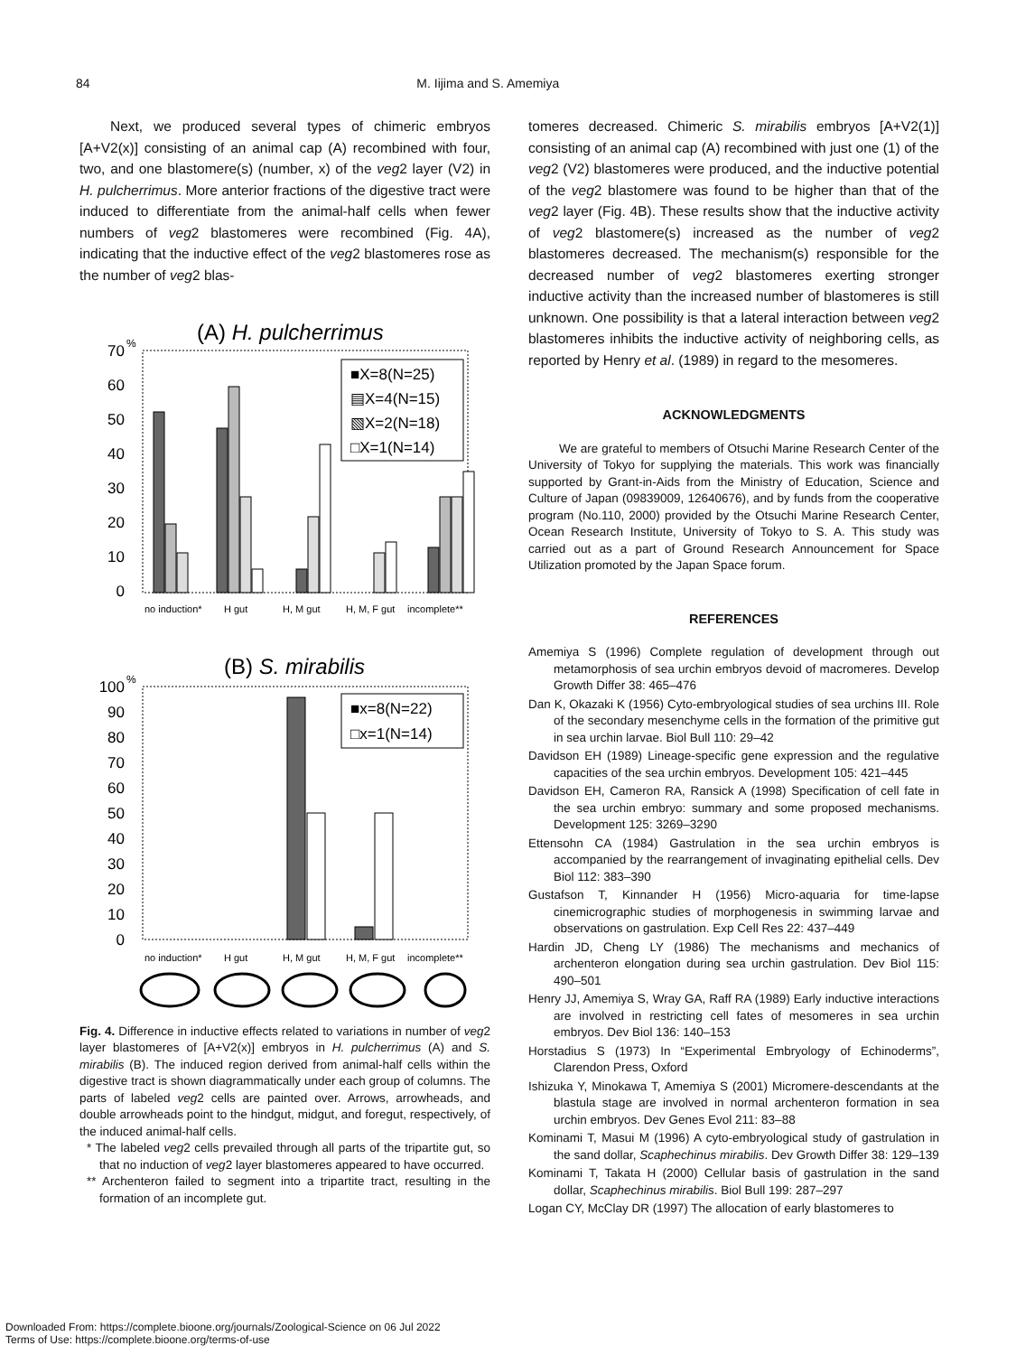84 M. Iijima and S. Amemiya
Next, we produced several types of chimeric embryos [A+V2(x)] consisting of an animal cap (A) recombined with four, two, and one blastomere(s) (number, x) of the veg2 layer (V2) in H. pulcherrimus. More anterior fractions of the digestive tract were induced to differentiate from the animal-half cells when fewer numbers of veg2 blastomeres were recombined (Fig. 4A), indicating that the inductive effect of the veg2 blastomeres rose as the number of veg2 blas-
(A) H. pulcherrimus
%
70
60
50
40
30
20
10
0
■X=8(N=25)
▤X=4(N=15)
▧X=2(N=18)
□X=1(N=14)
no induction*
H gut
H, M gut
H, M, F gut
incomplete**
(B) S. mirabilis
%
100
90
80
70
60
50
40
30
20
10
0
■x=8(N=22)
□x=1(N=14)
no induction*
H gut
H, M gut
H, M, F gut
incomplete**
Fig. 4. Difference in inductive effects related to variations in number of veg2 layer blastomeres of [A+V2(x)] embryos in H. pulcherrimus (A) and S. mirabilis (B). The induced region derived from animal-half cells within the digestive tract is shown diagrammatically under each group of columns. The parts of labeled veg2 cells are painted over. Arrows, arrowheads, and double arrowheads point to the hindgut, midgut, and foregut, respectively, of the induced animal-half cells.
* The labeled veg2 cells prevailed through all parts of the tripartite gut, so that no induction of veg2 layer blastomeres appeared to have occurred.
** Archenteron failed to segment into a tripartite tract, resulting in the formation of an incomplete gut.
tomeres decreased. Chimeric S. mirabilis embryos [A+V2(1)] consisting of an animal cap (A) recombined with just one (1) of the veg2 (V2) blastomeres were produced, and the inductive potential of the veg2 blastomere was found to be higher than that of the veg2 layer (Fig. 4B). These results show that the inductive activity of veg2 blastomere(s) increased as the number of veg2 blastomeres decreased. The mechanism(s) responsible for the decreased number of veg2 blastomeres exerting stronger inductive activity than the increased number of blastomeres is still unknown. One possibility is that a lateral interaction between veg2 blastomeres inhibits the inductive activity of neighboring cells, as reported by Henry et al. (1989) in regard to the mesomeres.
ACKNOWLEDGMENTS
We are grateful to members of Otsuchi Marine Research Center of the University of Tokyo for supplying the materials. This work was financially supported by Grant-in-Aids from the Ministry of Education, Science and Culture of Japan (09839009, 12640676), and by funds from the cooperative program (No.110, 2000) provided by the Otsuchi Marine Research Center, Ocean Research Institute, University of Tokyo to S. A. This study was carried out as a part of Ground Research Announcement for Space Utilization promoted by the Japan Space forum.
REFERENCES
Amemiya S (1996) Complete regulation of development through out metamorphosis of sea urchin embryos devoid of macromeres. Develop Growth Differ 38: 465–476
Dan K, Okazaki K (1956) Cyto-embryological studies of sea urchins III. Role of the secondary mesenchyme cells in the formation of the primitive gut in sea urchin larvae. Biol Bull 110: 29–42
Davidson EH (1989) Lineage-specific gene expression and the regulative capacities of the sea urchin embryos. Development 105: 421–445
Davidson EH, Cameron RA, Ransick A (1998) Specification of cell fate in the sea urchin embryo: summary and some proposed mechanisms. Development 125: 3269–3290
Ettensohn CA (1984) Gastrulation in the sea urchin embryos is accompanied by the rearrangement of invaginating epithelial cells. Dev Biol 112: 383–390
Gustafson T, Kinnander H (1956) Micro-aquaria for time-lapse cinemicrographic studies of morphogenesis in swimming larvae and observations on gastrulation. Exp Cell Res 22: 437–449
Hardin JD, Cheng LY (1986) The mechanisms and mechanics of archenteron elongation during sea urchin gastrulation. Dev Biol 115: 490–501
Henry JJ, Amemiya S, Wray GA, Raff RA (1989) Early inductive interactions are involved in restricting cell fates of mesomeres in sea urchin embryos. Dev Biol 136: 140–153
Horstadius S (1973) In “Experimental Embryology of Echinoderms”, Clarendon Press, Oxford
Ishizuka Y, Minokawa T, Amemiya S (2001) Micromere-descendants at the blastula stage are involved in normal archenteron formation in sea urchin embryos. Dev Genes Evol 211: 83–88
Kominami T, Masui M (1996) A cyto-embryological study of gastrulation in the sand dollar, Scaphechinus mirabilis. Dev Growth Differ 38: 129–139
Kominami T, Takata H (2000) Cellular basis of gastrulation in the sand dollar, Scaphechinus mirabilis. Biol Bull 199: 287–297
Logan CY, McClay DR (1997) The allocation of early blastomeres to
Downloaded From: https://complete.bioone.org/journals/Zoological-Science on 06 Jul 2022
Terms of Use: https://complete.bioone.org/terms-of-use